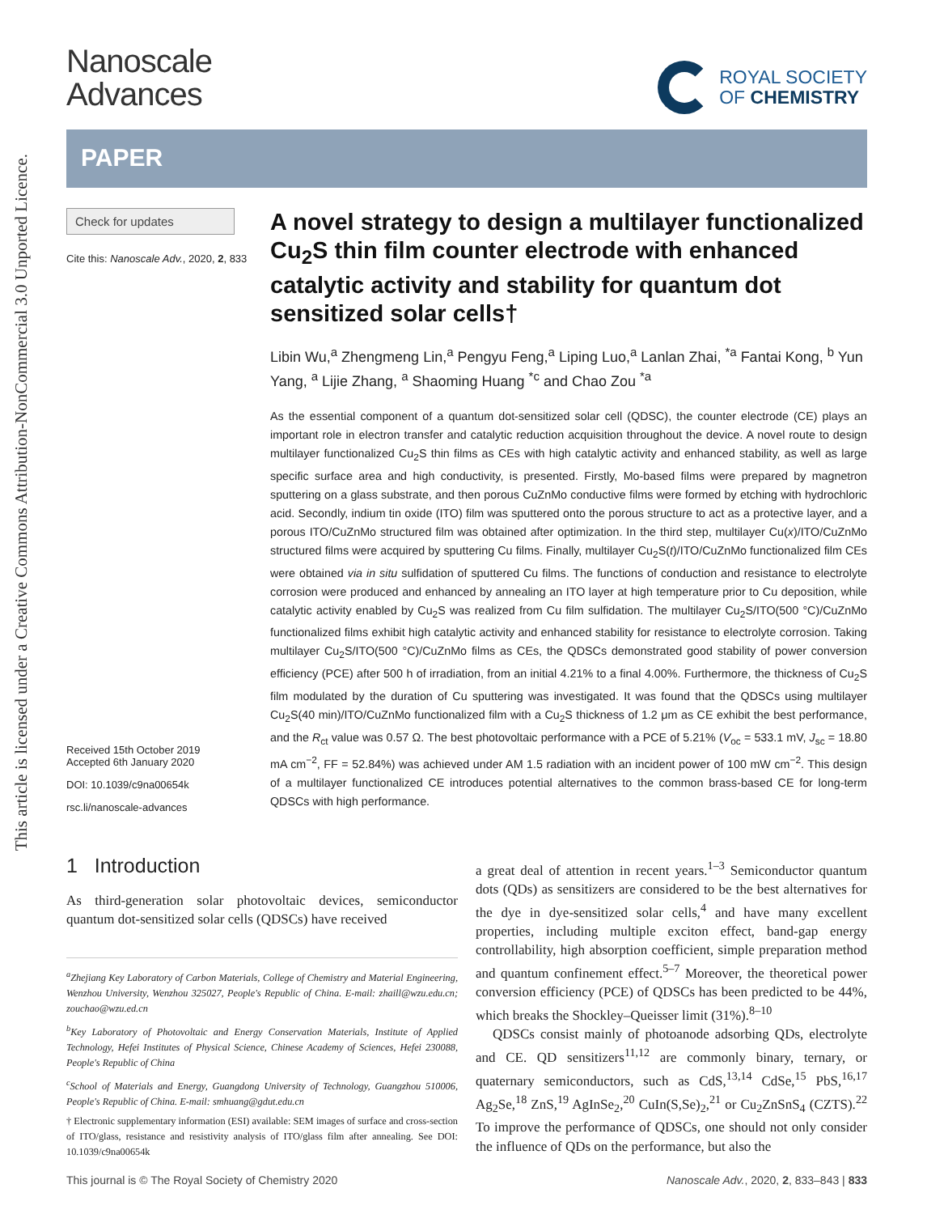This article is licensed under a Creative Commons Attribution-NonCommercial 3.0 Unported Licence.
Nanoscale
Advances
ROYAL SOCIETY
OF CHEMISTRY
PAPER
Check for updates
Cite this: Nanoscale Adv., 2020, 2, 833
Received 15th October 2019
Accepted 6th January 2020
DOI: 10.1039/c9na00654k
rsc.li/nanoscale-advances
A novel strategy to design a multilayer functionalized Cu<sub>2</sub>S thin film counter electrode with enhanced catalytic activity and stability for quantum dot sensitized solar cells†
Libin Wu,<sup>a</sup> Zhengmeng Lin,<sup>a</sup> Pengyu Feng,<sup>a</sup> Liping Luo,<sup>a</sup> Lanlan Zhai, <sup>*a</sup> Fantai Kong, <sup>b</sup> Yun Yang, <sup>a</sup> Lijie Zhang, <sup>a</sup> Shaoming Huang <sup>*c</sup> and Chao Zou <sup>*a</sup>
As the essential component of a quantum dot-sensitized solar cell (QDSC), the counter electrode (CE) plays an important role in electron transfer and catalytic reduction acquisition throughout the device. A novel route to design multilayer functionalized Cu<sub>2</sub>S thin films as CEs with high catalytic activity and enhanced stability, as well as large specific surface area and high conductivity, is presented. Firstly, Mo-based films were prepared by magnetron sputtering on a glass substrate, and then porous CuZnMo conductive films were formed by etching with hydrochloric acid. Secondly, indium tin oxide (ITO) film was sputtered onto the porous structure to act as a protective layer, and a porous ITO/CuZnMo structured film was obtained after optimization. In the third step, multilayer Cu(x)/ITO/CuZnMo structured films were acquired by sputtering Cu films. Finally, multilayer Cu<sub>2</sub>S(t)/ITO/CuZnMo functionalized film CEs were obtained via in situ sulfidation of sputtered Cu films. The functions of conduction and resistance to electrolyte corrosion were produced and enhanced by annealing an ITO layer at high temperature prior to Cu deposition, while catalytic activity enabled by Cu<sub>2</sub>S was realized from Cu film sulfidation. The multilayer Cu<sub>2</sub>S/ITO(500 °C)/CuZnMo functionalized films exhibit high catalytic activity and enhanced stability for resistance to electrolyte corrosion. Taking multilayer Cu<sub>2</sub>S/ITO(500 °C)/CuZnMo films as CEs, the QDSCs demonstrated good stability of power conversion efficiency (PCE) after 500 h of irradiation, from an initial 4.21% to a final 4.00%. Furthermore, the thickness of Cu<sub>2</sub>S film modulated by the duration of Cu sputtering was investigated. It was found that the QDSCs using multilayer Cu<sub>2</sub>S(40 min)/ITO/CuZnMo functionalized film with a Cu<sub>2</sub>S thickness of 1.2 μm as CE exhibit the best performance, and the R<sub>ct</sub> value was 0.57 Ω. The best photovoltaic performance with a PCE of 5.21% (V<sub>oc</sub> = 533.1 mV, J<sub>sc</sub> = 18.80 mA cm<sup>−2</sup>, FF = 52.84%) was achieved under AM 1.5 radiation with an incident power of 100 mW cm<sup>−2</sup>. This design of a multilayer functionalized CE introduces potential alternatives to the common brass-based CE for long-term QDSCs with high performance.
1 Introduction
As third-generation solar photovoltaic devices, semiconductor quantum dot-sensitized solar cells (QDSCs) have received
<sup>a</sup> Zhejiang Key Laboratory of Carbon Materials, College of Chemistry and Material Engineering, Wenzhou University, Wenzhou 325027, People's Republic of China. E-mail: zhaill@wzu.edu.cn; zouchao@wzu.ed.cn
<sup>b</sup> Key Laboratory of Photovoltaic and Energy Conservation Materials, Institute of Applied Technology, Hefei Institutes of Physical Science, Chinese Academy of Sciences, Hefei 230088, People's Republic of China
<sup>c</sup> School of Materials and Energy, Guangdong University of Technology, Guangzhou 510006, People's Republic of China. E-mail: smhuang@gdut.edu.cn
† Electronic supplementary information (ESI) available: SEM images of surface and cross-section of ITO/glass, resistance and resistivity analysis of ITO/glass film after annealing. See DOI: 10.1039/c9na00654k
a great deal of attention in recent years.<sup>1–3</sup> Semiconductor quantum dots (QDs) as sensitizers are considered to be the best alternatives for the dye in dye-sensitized solar cells,<sup>4</sup> and have many excellent properties, including multiple exciton effect, band-gap energy controllability, high absorption coefficient, simple preparation method and quantum confinement effect.<sup>5–7</sup> Moreover, the theoretical power conversion efficiency (PCE) of QDSCs has been predicted to be 44%, which breaks the Shockley–Queisser limit (31%).<sup>8–10</sup>
QDSCs consist mainly of photoanode adsorbing QDs, electrolyte and CE. QD sensitizers<sup>11,12</sup> are commonly binary, ternary, or quaternary semiconductors, such as CdS,<sup>13,14</sup> CdSe,<sup>15</sup> PbS,<sup>16,17</sup> Ag<sub>2</sub>Se,<sup>18</sup> ZnS,<sup>19</sup> AgInSe<sub>2</sub>,<sup>20</sup> CuIn(S,Se)<sub>2</sub>,<sup>21</sup> or Cu<sub>2</sub>ZnSnS<sub>4</sub> (CZTS).<sup>22</sup> To improve the performance of QDSCs, one should not only consider the influence of QDs on the performance, but also the
This journal is © The Royal Society of Chemistry 2020 Nanoscale Adv., 2020, 2, 833–843 | 833